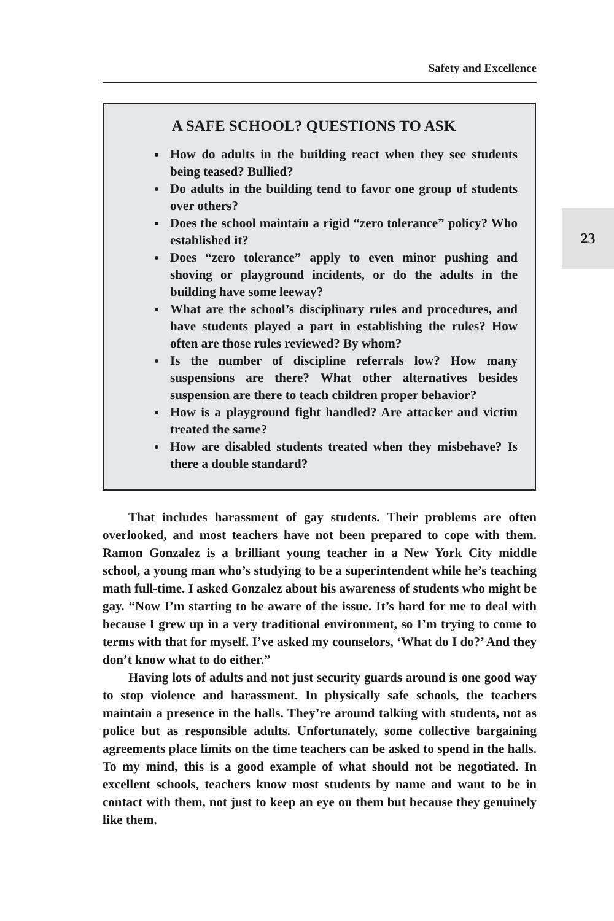Safety and Excellence
23
A SAFE SCHOOL? QUESTIONS TO ASK
How do adults in the building react when they see students being teased? Bullied?
Do adults in the building tend to favor one group of students over others?
Does the school maintain a rigid “zero tolerance” policy? Who established it?
Does “zero tolerance” apply to even minor pushing and shoving or playground incidents, or do the adults in the building have some leeway?
What are the school’s disciplinary rules and procedures, and have students played a part in establishing the rules? How often are those rules reviewed? By whom?
Is the number of discipline referrals low? How many suspensions are there? What other alternatives besides suspension are there to teach children proper behavior?
How is a playground fight handled? Are attacker and victim treated the same?
How are disabled students treated when they misbehave? Is there a double standard?
That includes harassment of gay students. Their problems are often overlooked, and most teachers have not been prepared to cope with them. Ramon Gonzalez is a brilliant young teacher in a New York City middle school, a young man who’s studying to be a superintendent while he’s teaching math full-time. I asked Gonzalez about his awareness of students who might be gay. “Now I’m starting to be aware of the issue. It’s hard for me to deal with because I grew up in a very traditional environment, so I’m trying to come to terms with that for myself. I’ve asked my counselors, ‘What do I do?’ And they don’t know what to do either.”
Having lots of adults and not just security guards around is one good way to stop violence and harassment. In physically safe schools, the teachers maintain a presence in the halls. They’re around talking with students, not as police but as responsible adults. Unfortunately, some collective bargaining agreements place limits on the time teachers can be asked to spend in the halls. To my mind, this is a good example of what should not be negotiated. In excellent schools, teachers know most students by name and want to be in contact with them, not just to keep an eye on them but because they genuinely like them.